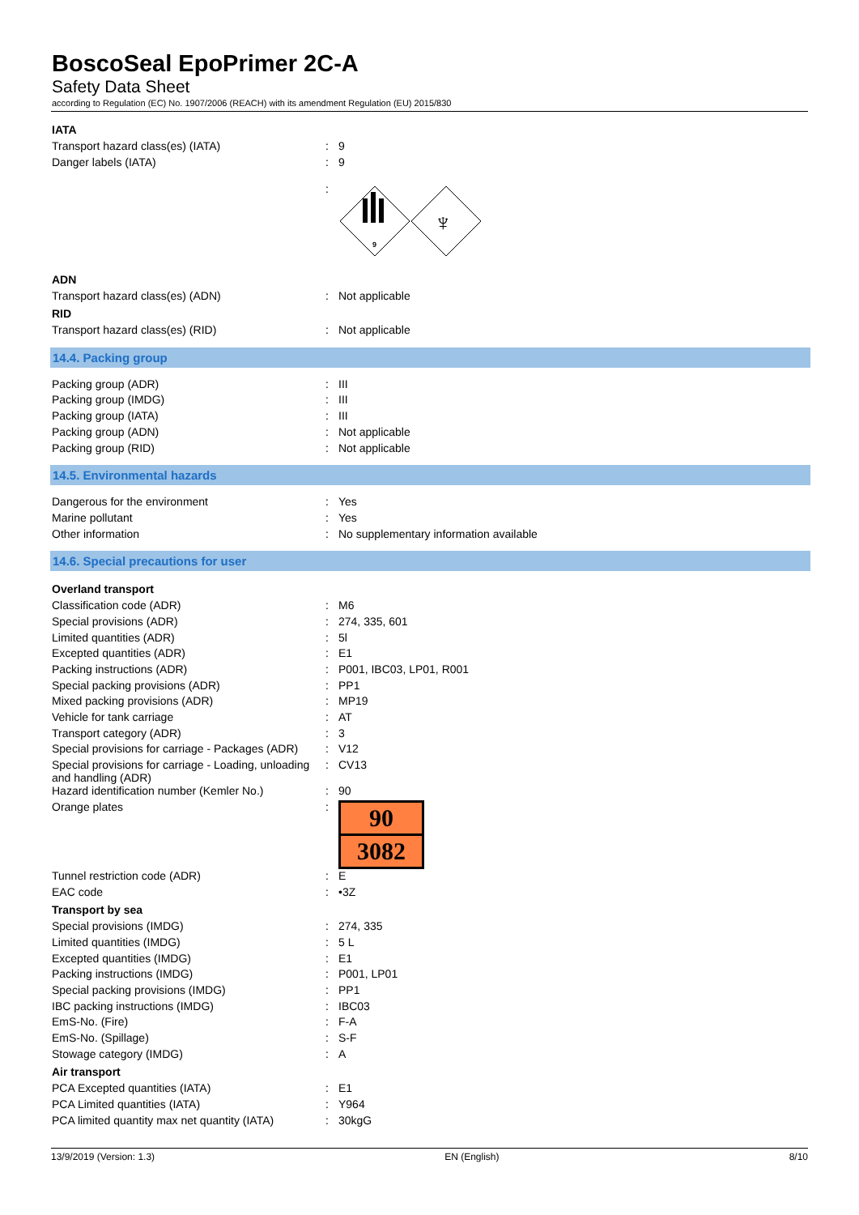BoscoSeal EpoPrimer 2C-A
Safety Data Sheet
according to Regulation (EC) No. 1907/2006 (REACH) with its amendment Regulation (EU) 2015/830
IATA
| Transport hazard class(es) (IATA) | : | 9 |
| Danger labels (IATA) | : | 9 |
| | : | 9 ♆ |
ADN
| Transport hazard class(es) (ADN) | : | Not applicable |
RID
| Transport hazard class(es) (RID) | : | Not applicable |
14.4. Packing group
| Packing group (ADR) | : | III |
| Packing group (IMDG) | : | III |
| Packing group (IATA) | : | III |
| Packing group (ADN) | : | Not applicable |
| Packing group (RID) | : | Not applicable |
14.5. Environmental hazards
| Dangerous for the environment | : | Yes |
| Marine pollutant | : | Yes |
| Other information | : | No supplementary information available |
14.6. Special precautions for user
Overland transport
| Classification code (ADR) | : | M6 |
| Special provisions (ADR) | : | 274, 335, 601 |
| Limited quantities (ADR) | : | 5l |
| Excepted quantities (ADR) | : | E1 |
| Packing instructions (ADR) | : | P001, IBC03, LP01, R001 |
| Special packing provisions (ADR) | : | PP1 |
| Mixed packing provisions (ADR) | : | MP19 |
| Vehicle for tank carriage | : | AT |
| Transport category (ADR) | : | 3 |
| Special provisions for carriage - Packages (ADR) | : | V12 |
| Special provisions for carriage - Loading, unloading and handling (ADR) | : | CV13 |
| Hazard identification number (Kemler No.) | : | 90 |
| Orange plates | : | 90 3082 |
| Tunnel restriction code (ADR) | : | E |
| EAC code | : | •3Z |
Transport by sea
| Special provisions (IMDG) | : | 274, 335 |
| Limited quantities (IMDG) | : | 5 L |
| Excepted quantities (IMDG) | : | E1 |
| Packing instructions (IMDG) | : | P001, LP01 |
| Special packing provisions (IMDG) | : | PP1 |
| IBC packing instructions (IMDG) | : | IBC03 |
| EmS-No. (Fire) | : | F-A |
| EmS-No. (Spillage) | : | S-F |
| Stowage category (IMDG) | : | A |
Air transport
| PCA Excepted quantities (IATA) | : | E1 |
| PCA Limited quantities (IATA) | : | Y964 |
| PCA limited quantity max net quantity (IATA) | : | 30kgG |
13/9/2019 (Version: 1.3) EN (English) 8/10